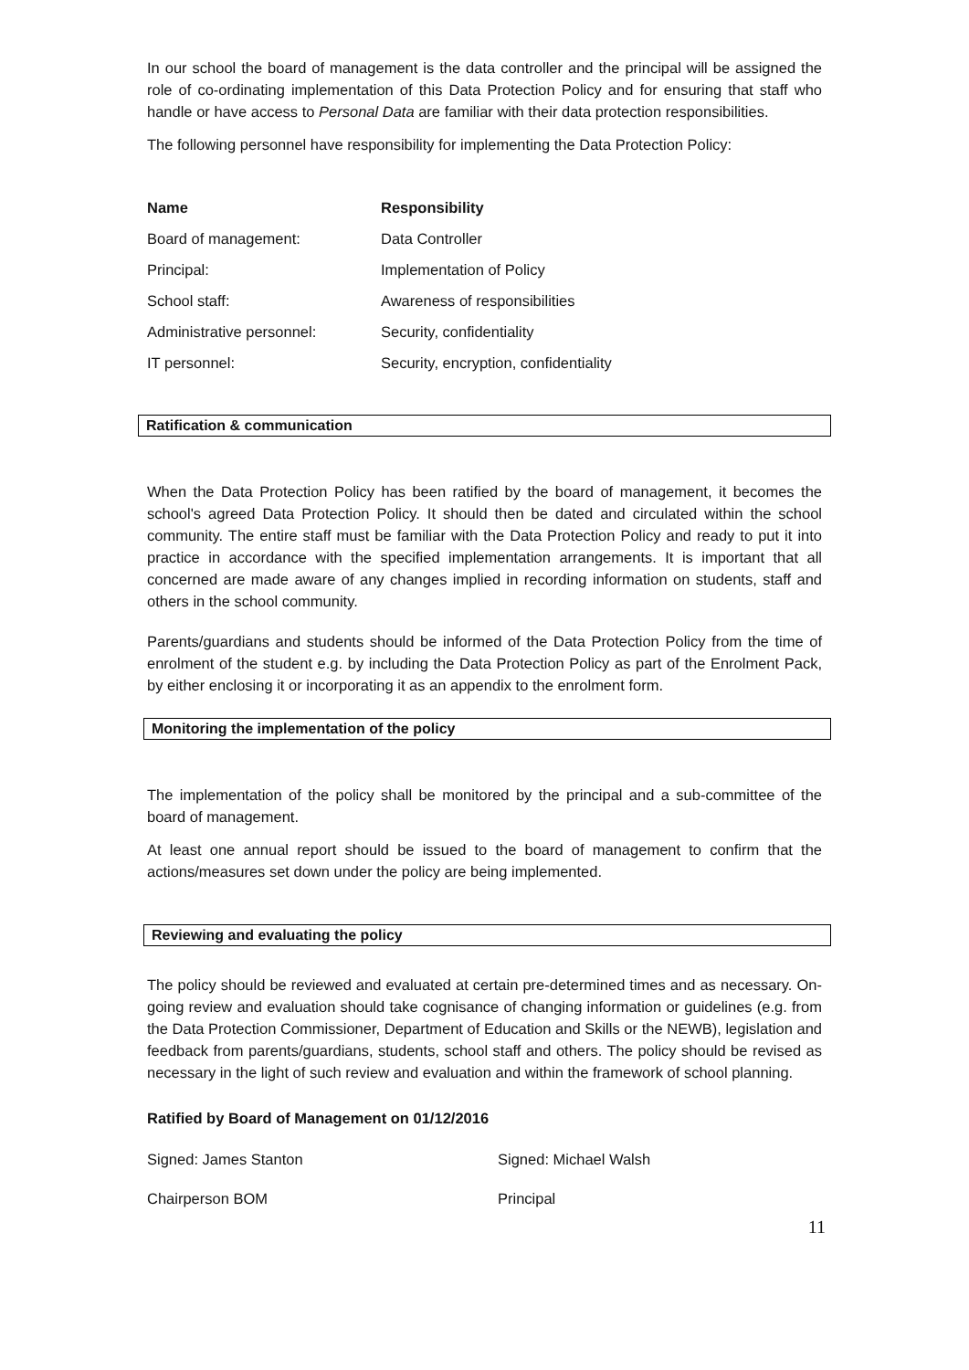In our school the board of management is the data controller and the principal will be assigned the role of co-ordinating implementation of this Data Protection Policy and for ensuring that staff who handle or have access to Personal Data are familiar with their data protection responsibilities.
The following personnel have responsibility for implementing the Data Protection Policy:
| Name | Responsibility |
| --- | --- |
| Board of management: | Data Controller |
| Principal: | Implementation of Policy |
| School staff: | Awareness of responsibilities |
| Administrative personnel: | Security, confidentiality |
| IT personnel: | Security, encryption, confidentiality |
Ratification & communication
When the Data Protection Policy has been ratified by the board of management, it becomes the school's agreed Data Protection Policy. It should then be dated and circulated within the school community. The entire staff must be familiar with the Data Protection Policy and ready to put it into practice in accordance with the specified implementation arrangements. It is important that all concerned are made aware of any changes implied in recording information on students, staff and others in the school community.
Parents/guardians and students should be informed of the Data Protection Policy from the time of enrolment of the student e.g. by including the Data Protection Policy as part of the Enrolment Pack, by either enclosing it or incorporating it as an appendix to the enrolment form.
Monitoring the implementation of the policy
The implementation of the policy shall be monitored by the principal and a sub-committee of the board of management.
At least one annual report should be issued to the board of management to confirm that the actions/measures set down under the policy are being implemented.
Reviewing and evaluating the policy
The policy should be reviewed and evaluated at certain pre-determined times and as necessary. On-going review and evaluation should take cognisance of changing information or guidelines (e.g. from the Data Protection Commissioner, Department of Education and Skills or the NEWB), legislation and feedback from parents/guardians, students, school staff and others. The policy should be revised as necessary in the light of such review and evaluation and within the framework of school planning.
Ratified by Board of Management on 01/12/2016
Signed: James Stanton Signed: Michael Walsh
Chairperson BOM Principal
11